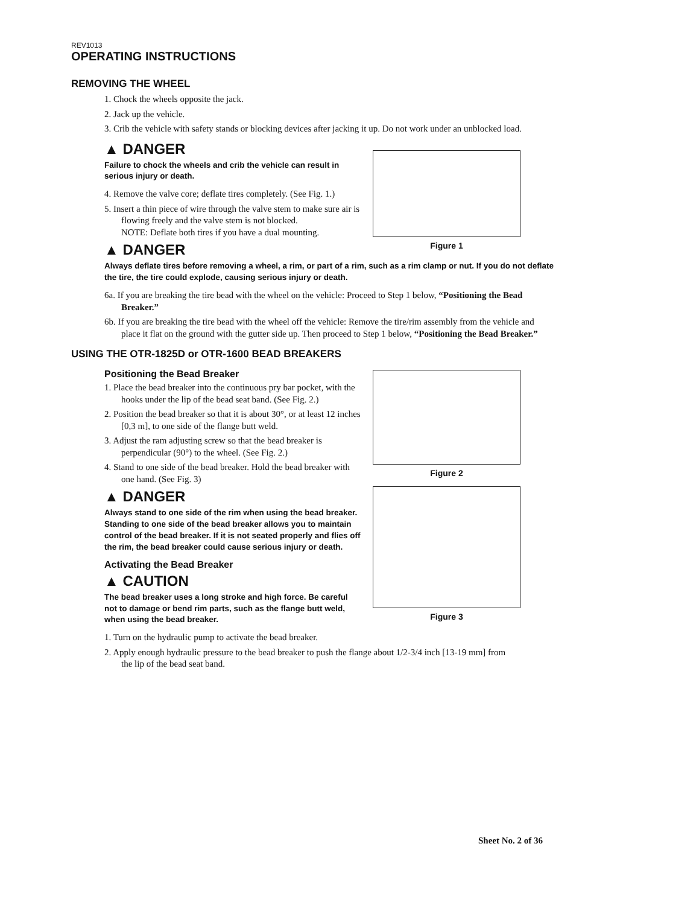REV1013
OPERATING INSTRUCTIONS
REMOVING THE WHEEL
1. Chock the wheels opposite the jack.
2. Jack up the vehicle.
3. Crib the vehicle with safety stands or blocking devices after jacking it up. Do not work under an unblocked load.
▲ DANGER
Failure to chock the wheels and crib the vehicle can result in serious injury or death.
4. Remove the valve core; deflate tires completely. (See Fig. 1.)
5. Insert a thin piece of wire through the valve stem to make sure air is flowing freely and the valve stem is not blocked.
NOTE: Deflate both tires if you have a dual mounting.
▲ DANGER
Figure 1
Always deflate tires before removing a wheel, a rim, or part of a rim, such as a rim clamp or nut. If you do not deflate the tire, the tire could explode, causing serious injury or death.
6a. If you are breaking the tire bead with the wheel on the vehicle: Proceed to Step 1 below, “Positioning the Bead Breaker.”
6b. If you are breaking the tire bead with the wheel off the vehicle: Remove the tire/rim assembly from the vehicle and place it flat on the ground with the gutter side up. Then proceed to Step 1 below, “Positioning the Bead Breaker.”
USING THE OTR-1825D or OTR-1600 BEAD BREAKERS
Positioning the Bead Breaker
1. Place the bead breaker into the continuous pry bar pocket, with the hooks under the lip of the bead seat band. (See Fig. 2.)
2. Position the bead breaker so that it is about 30°, or at least 12 inches [0,3 m], to one side of the flange butt weld.
3. Adjust the ram adjusting screw so that the bead breaker is perpendicular (90°) to the wheel. (See Fig. 2.)
4. Stand to one side of the bead breaker. Hold the bead breaker with one hand. (See Fig. 3)
▲ DANGER
Always stand to one side of the rim when using the bead breaker. Standing to one side of the bead breaker allows you to maintain control of the bead breaker. If it is not seated properly and flies off the rim, the bead breaker could cause serious injury or death.
Activating the Bead Breaker
▲ CAUTION
The bead breaker uses a long stroke and high force. Be careful not to damage or bend rim parts, such as the flange butt weld, when using the bead breaker.
Figure 2
Figure 3
1. Turn on the hydraulic pump to activate the bead breaker.
2. Apply enough hydraulic pressure to the bead breaker to push the flange about 1/2-3/4 inch [13-19 mm] from the lip of the bead seat band.
Sheet No. 2 of 36